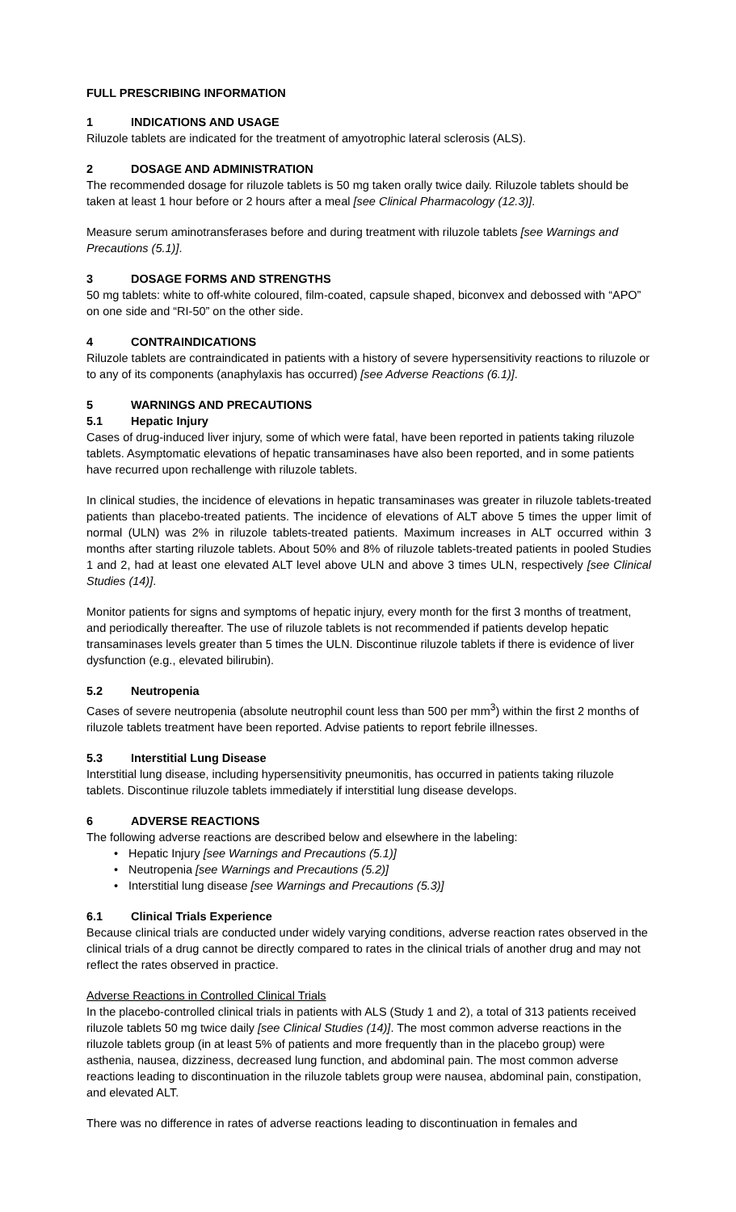FULL PRESCRIBING INFORMATION
1 INDICATIONS AND USAGE
Riluzole tablets are indicated for the treatment of amyotrophic lateral sclerosis (ALS).
2 DOSAGE AND ADMINISTRATION
The recommended dosage for riluzole tablets is 50 mg taken orally twice daily. Riluzole tablets should be taken at least 1 hour before or 2 hours after a meal [see Clinical Pharmacology (12.3)].
Measure serum aminotransferases before and during treatment with riluzole tablets [see Warnings and Precautions (5.1)].
3 DOSAGE FORMS AND STRENGTHS
50 mg tablets: white to off-white coloured, film-coated, capsule shaped, biconvex and debossed with “APO” on one side and “RI-50” on the other side.
4 CONTRAINDICATIONS
Riluzole tablets are contraindicated in patients with a history of severe hypersensitivity reactions to riluzole or to any of its components (anaphylaxis has occurred) [see Adverse Reactions (6.1)].
5 WARNINGS AND PRECAUTIONS
5.1 Hepatic Injury
Cases of drug-induced liver injury, some of which were fatal, have been reported in patients taking riluzole tablets. Asymptomatic elevations of hepatic transaminases have also been reported, and in some patients have recurred upon rechallenge with riluzole tablets.
In clinical studies, the incidence of elevations in hepatic transaminases was greater in riluzole tablets-treated patients than placebo-treated patients. The incidence of elevations of ALT above 5 times the upper limit of normal (ULN) was 2% in riluzole tablets-treated patients. Maximum increases in ALT occurred within 3 months after starting riluzole tablets. About 50% and 8% of riluzole tablets-treated patients in pooled Studies 1 and 2, had at least one elevated ALT level above ULN and above 3 times ULN, respectively [see Clinical Studies (14)].
Monitor patients for signs and symptoms of hepatic injury, every month for the first 3 months of treatment, and periodically thereafter. The use of riluzole tablets is not recommended if patients develop hepatic transaminases levels greater than 5 times the ULN. Discontinue riluzole tablets if there is evidence of liver dysfunction (e.g., elevated bilirubin).
5.2 Neutropenia
Cases of severe neutropenia (absolute neutrophil count less than 500 per mm<sup>3</sup>) within the first 2 months of riluzole tablets treatment have been reported. Advise patients to report febrile illnesses.
5.3 Interstitial Lung Disease
Interstitial lung disease, including hypersensitivity pneumonitis, has occurred in patients taking riluzole tablets. Discontinue riluzole tablets immediately if interstitial lung disease develops.
6 ADVERSE REACTIONS
The following adverse reactions are described below and elsewhere in the labeling:
• Hepatic Injury [see Warnings and Precautions (5.1)]
• Neutropenia [see Warnings and Precautions (5.2)]
• Interstitial lung disease [see Warnings and Precautions (5.3)]
6.1 Clinical Trials Experience
Because clinical trials are conducted under widely varying conditions, adverse reaction rates observed in the clinical trials of a drug cannot be directly compared to rates in the clinical trials of another drug and may not reflect the rates observed in practice.
Adverse Reactions in Controlled Clinical Trials
In the placebo-controlled clinical trials in patients with ALS (Study 1 and 2), a total of 313 patients received riluzole tablets 50 mg twice daily [see Clinical Studies (14)]. The most common adverse reactions in the riluzole tablets group (in at least 5% of patients and more frequently than in the placebo group) were asthenia, nausea, dizziness, decreased lung function, and abdominal pain. The most common adverse reactions leading to discontinuation in the riluzole tablets group were nausea, abdominal pain, constipation, and elevated ALT.
There was no difference in rates of adverse reactions leading to discontinuation in females and